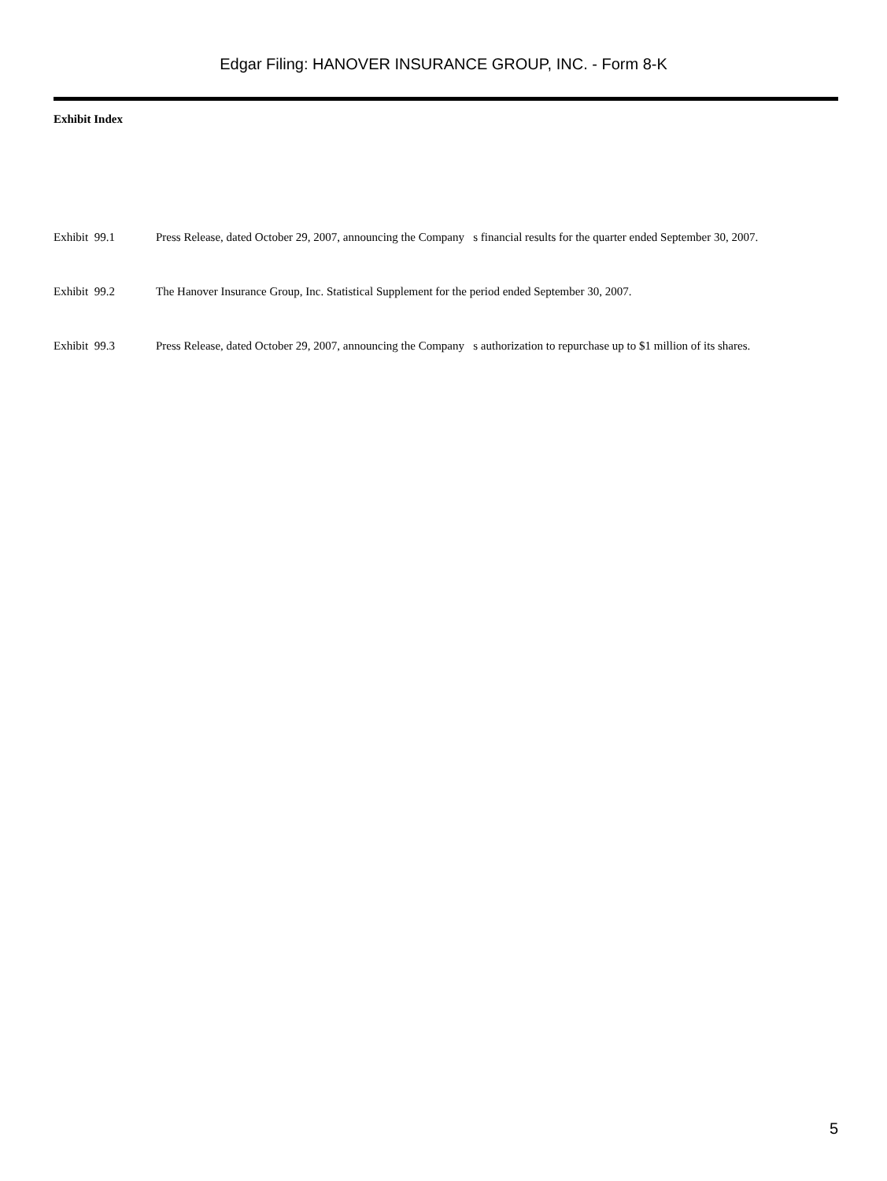Edgar Filing: HANOVER INSURANCE GROUP, INC. - Form 8-K
Exhibit Index
Exhibit 99.1 Press Release, dated October 29, 2007, announcing the Company s financial results for the quarter ended September 30, 2007.
Exhibit 99.2 The Hanover Insurance Group, Inc. Statistical Supplement for the period ended September 30, 2007.
Exhibit 99.3 Press Release, dated October 29, 2007, announcing the Company s authorization to repurchase up to $1 million of its shares.
5